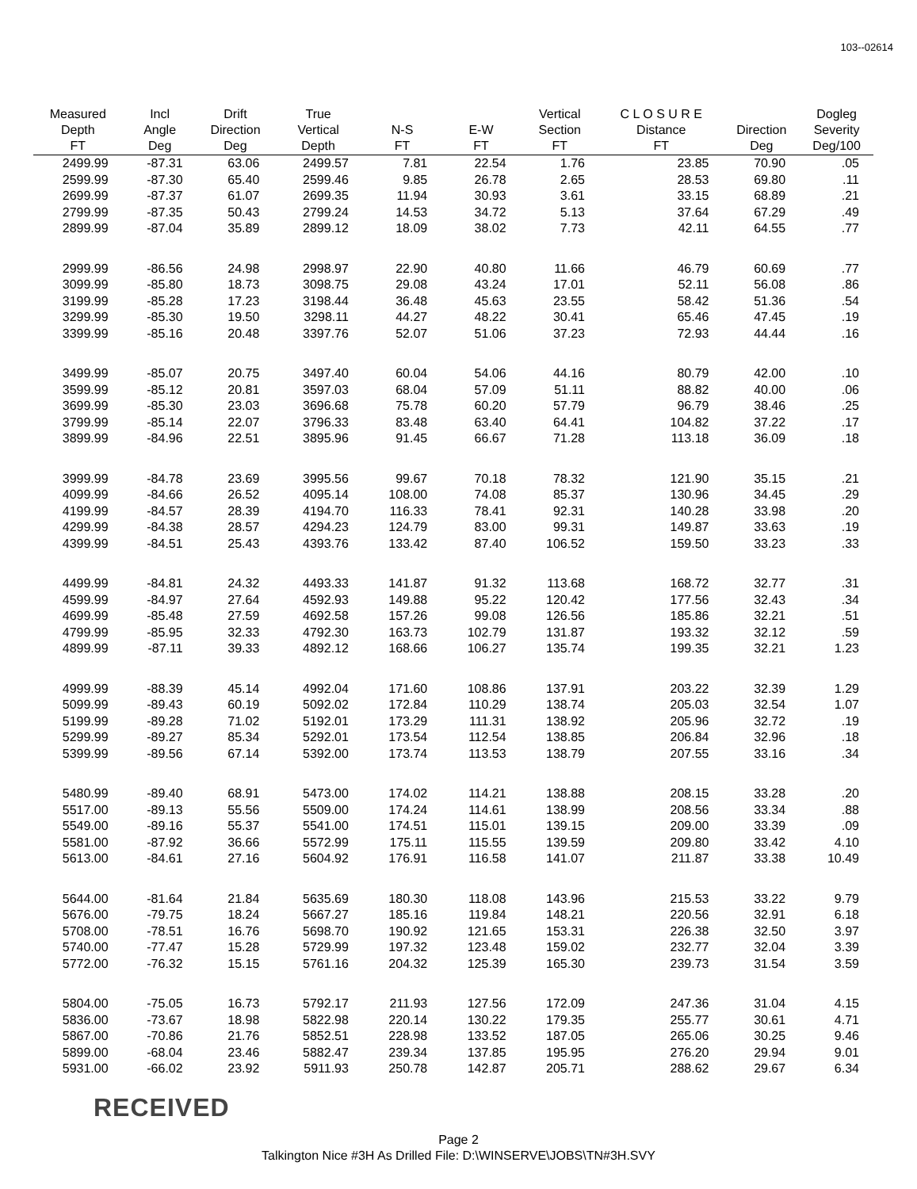103--02614
| Measured Depth FT | Incl Angle Deg | Drift Direction Deg | True Vertical Depth | N-S FT | E-W FT | Vertical Section FT | C L O S U R E Distance FT | Direction Deg | Dogleg Severity Deg/100 |
| --- | --- | --- | --- | --- | --- | --- | --- | --- | --- |
| 2499.99 | -87.31 | 63.06 | 2499.57 | 7.81 | 22.54 | 1.76 | 23.85 | 70.90 | .05 |
| 2599.99 | -87.30 | 65.40 | 2599.46 | 9.85 | 26.78 | 2.65 | 28.53 | 69.80 | .11 |
| 2699.99 | -87.37 | 61.07 | 2699.35 | 11.94 | 30.93 | 3.61 | 33.15 | 68.89 | .21 |
| 2799.99 | -87.35 | 50.43 | 2799.24 | 14.53 | 34.72 | 5.13 | 37.64 | 67.29 | .49 |
| 2899.99 | -87.04 | 35.89 | 2899.12 | 18.09 | 38.02 | 7.73 | 42.11 | 64.55 | .77 |
| 2999.99 | -86.56 | 24.98 | 2998.97 | 22.90 | 40.80 | 11.66 | 46.79 | 60.69 | .77 |
| 3099.99 | -85.80 | 18.73 | 3098.75 | 29.08 | 43.24 | 17.01 | 52.11 | 56.08 | .86 |
| 3199.99 | -85.28 | 17.23 | 3198.44 | 36.48 | 45.63 | 23.55 | 58.42 | 51.36 | .54 |
| 3299.99 | -85.30 | 19.50 | 3298.11 | 44.27 | 48.22 | 30.41 | 65.46 | 47.45 | .19 |
| 3399.99 | -85.16 | 20.48 | 3397.76 | 52.07 | 51.06 | 37.23 | 72.93 | 44.44 | .16 |
| 3499.99 | -85.07 | 20.75 | 3497.40 | 60.04 | 54.06 | 44.16 | 80.79 | 42.00 | .10 |
| 3599.99 | -85.12 | 20.81 | 3597.03 | 68.04 | 57.09 | 51.11 | 88.82 | 40.00 | .06 |
| 3699.99 | -85.30 | 23.03 | 3696.68 | 75.78 | 60.20 | 57.79 | 96.79 | 38.46 | .25 |
| 3799.99 | -85.14 | 22.07 | 3796.33 | 83.48 | 63.40 | 64.41 | 104.82 | 37.22 | .17 |
| 3899.99 | -84.96 | 22.51 | 3895.96 | 91.45 | 66.67 | 71.28 | 113.18 | 36.09 | .18 |
| 3999.99 | -84.78 | 23.69 | 3995.56 | 99.67 | 70.18 | 78.32 | 121.90 | 35.15 | .21 |
| 4099.99 | -84.66 | 26.52 | 4095.14 | 108.00 | 74.08 | 85.37 | 130.96 | 34.45 | .29 |
| 4199.99 | -84.57 | 28.39 | 4194.70 | 116.33 | 78.41 | 92.31 | 140.28 | 33.98 | .20 |
| 4299.99 | -84.38 | 28.57 | 4294.23 | 124.79 | 83.00 | 99.31 | 149.87 | 33.63 | .19 |
| 4399.99 | -84.51 | 25.43 | 4393.76 | 133.42 | 87.40 | 106.52 | 159.50 | 33.23 | .33 |
| 4499.99 | -84.81 | 24.32 | 4493.33 | 141.87 | 91.32 | 113.68 | 168.72 | 32.77 | .31 |
| 4599.99 | -84.97 | 27.64 | 4592.93 | 149.88 | 95.22 | 120.42 | 177.56 | 32.43 | .34 |
| 4699.99 | -85.48 | 27.59 | 4692.58 | 157.26 | 99.08 | 126.56 | 185.86 | 32.21 | .51 |
| 4799.99 | -85.95 | 32.33 | 4792.30 | 163.73 | 102.79 | 131.87 | 193.32 | 32.12 | .59 |
| 4899.99 | -87.11 | 39.33 | 4892.12 | 168.66 | 106.27 | 135.74 | 199.35 | 32.21 | 1.23 |
| 4999.99 | -88.39 | 45.14 | 4992.04 | 171.60 | 108.86 | 137.91 | 203.22 | 32.39 | 1.29 |
| 5099.99 | -89.43 | 60.19 | 5092.02 | 172.84 | 110.29 | 138.74 | 205.03 | 32.54 | 1.07 |
| 5199.99 | -89.28 | 71.02 | 5192.01 | 173.29 | 111.31 | 138.92 | 205.96 | 32.72 | .19 |
| 5299.99 | -89.27 | 85.34 | 5292.01 | 173.54 | 112.54 | 138.85 | 206.84 | 32.96 | .18 |
| 5399.99 | -89.56 | 67.14 | 5392.00 | 173.74 | 113.53 | 138.79 | 207.55 | 33.16 | .34 |
| 5480.99 | -89.40 | 68.91 | 5473.00 | 174.02 | 114.21 | 138.88 | 208.15 | 33.28 | .20 |
| 5517.00 | -89.13 | 55.56 | 5509.00 | 174.24 | 114.61 | 138.99 | 208.56 | 33.34 | .88 |
| 5549.00 | -89.16 | 55.37 | 5541.00 | 174.51 | 115.01 | 139.15 | 209.00 | 33.39 | .09 |
| 5581.00 | -87.92 | 36.66 | 5572.99 | 175.11 | 115.55 | 139.59 | 209.80 | 33.42 | 4.10 |
| 5613.00 | -84.61 | 27.16 | 5604.92 | 176.91 | 116.58 | 141.07 | 211.87 | 33.38 | 10.49 |
| 5644.00 | -81.64 | 21.84 | 5635.69 | 180.30 | 118.08 | 143.96 | 215.53 | 33.22 | 9.79 |
| 5676.00 | -79.75 | 18.24 | 5667.27 | 185.16 | 119.84 | 148.21 | 220.56 | 32.91 | 6.18 |
| 5708.00 | -78.51 | 16.76 | 5698.70 | 190.92 | 121.65 | 153.31 | 226.38 | 32.50 | 3.97 |
| 5740.00 | -77.47 | 15.28 | 5729.99 | 197.32 | 123.48 | 159.02 | 232.77 | 32.04 | 3.39 |
| 5772.00 | -76.32 | 15.15 | 5761.16 | 204.32 | 125.39 | 165.30 | 239.73 | 31.54 | 3.59 |
| 5804.00 | -75.05 | 16.73 | 5792.17 | 211.93 | 127.56 | 172.09 | 247.36 | 31.04 | 4.15 |
| 5836.00 | -73.67 | 18.98 | 5822.98 | 220.14 | 130.22 | 179.35 | 255.77 | 30.61 | 4.71 |
| 5867.00 | -70.86 | 21.76 | 5852.51 | 228.98 | 133.52 | 187.05 | 265.06 | 30.25 | 9.46 |
| 5899.00 | -68.04 | 23.46 | 5882.47 | 239.34 | 137.85 | 195.95 | 276.20 | 29.94 | 9.01 |
| 5931.00 | -66.02 | 23.92 | 5911.93 | 250.78 | 142.87 | 205.71 | 288.62 | 29.67 | 6.34 |
RECEIVED
Page 2
Talkington Nice #3H As Drilled File: D:\WINSERVE\JOBS\TN#3H.SVY